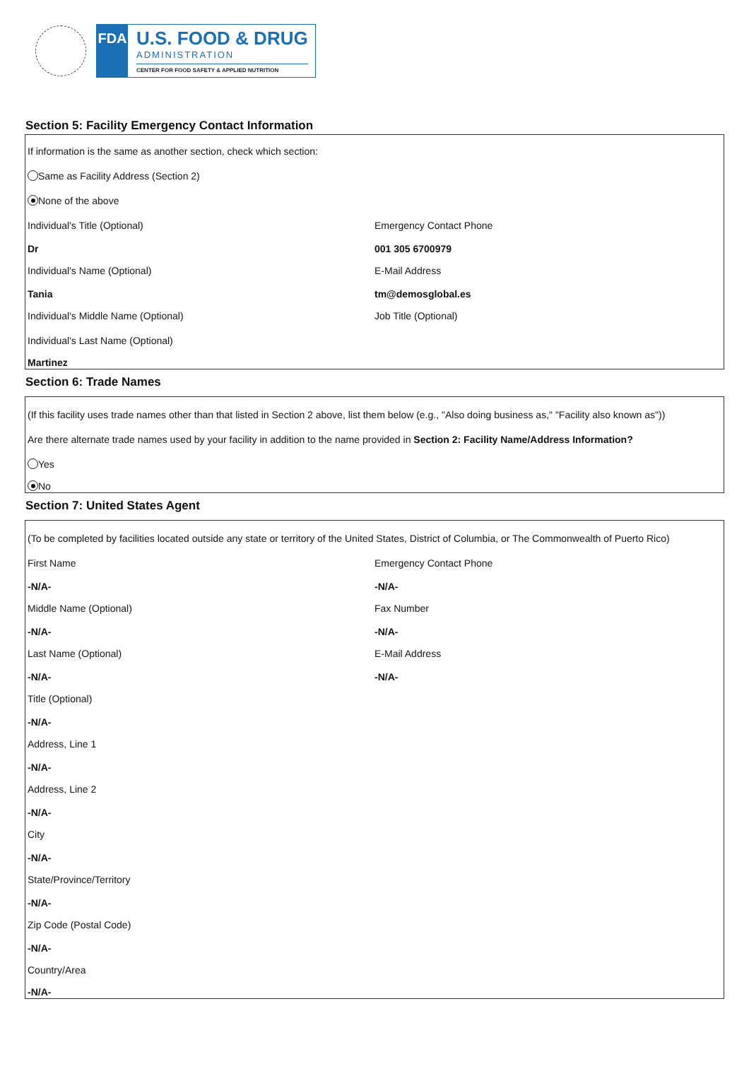FDA
U.S. FOOD & DRUG
ADMINISTRATION
CENTER FOR FOOD SAFETY & APPLIED NUTRITION
Section 5: Facility Emergency Contact Information
If information is the same as another section, check which section:
Same as Facility Address (Section 2)
None of the above
Individual's Title (Optional)
Dr
Individual's Name (Optional)
Tania
Individual's Middle Name (Optional)
Individual's Last Name (Optional)
Martinez
Emergency Contact Phone
001 305 6700979
E-Mail Address
tm@demosglobal.es
Job Title (Optional)
Section 6: Trade Names
(If this facility uses trade names other than that listed in Section 2 above, list them below (e.g., "Also doing business as," "Facility also known as"))
Are there alternate trade names used by your facility in addition to the name provided in Section 2: Facility Name/Address Information?
Yes
No
Section 7: United States Agent
(To be completed by facilities located outside any state or territory of the United States, District of Columbia, or The Commonwealth of Puerto Rico)
First Name
-N/A-
Middle Name (Optional)
-N/A-
Last Name (Optional)
-N/A-
Title (Optional)
-N/A-
Address, Line 1
-N/A-
Address, Line 2
-N/A-
City
-N/A-
State/Province/Territory
-N/A-
Zip Code (Postal Code)
-N/A-
Country/Area
-N/A-
Emergency Contact Phone
-N/A-
Fax Number
-N/A-
E-Mail Address
-N/A-